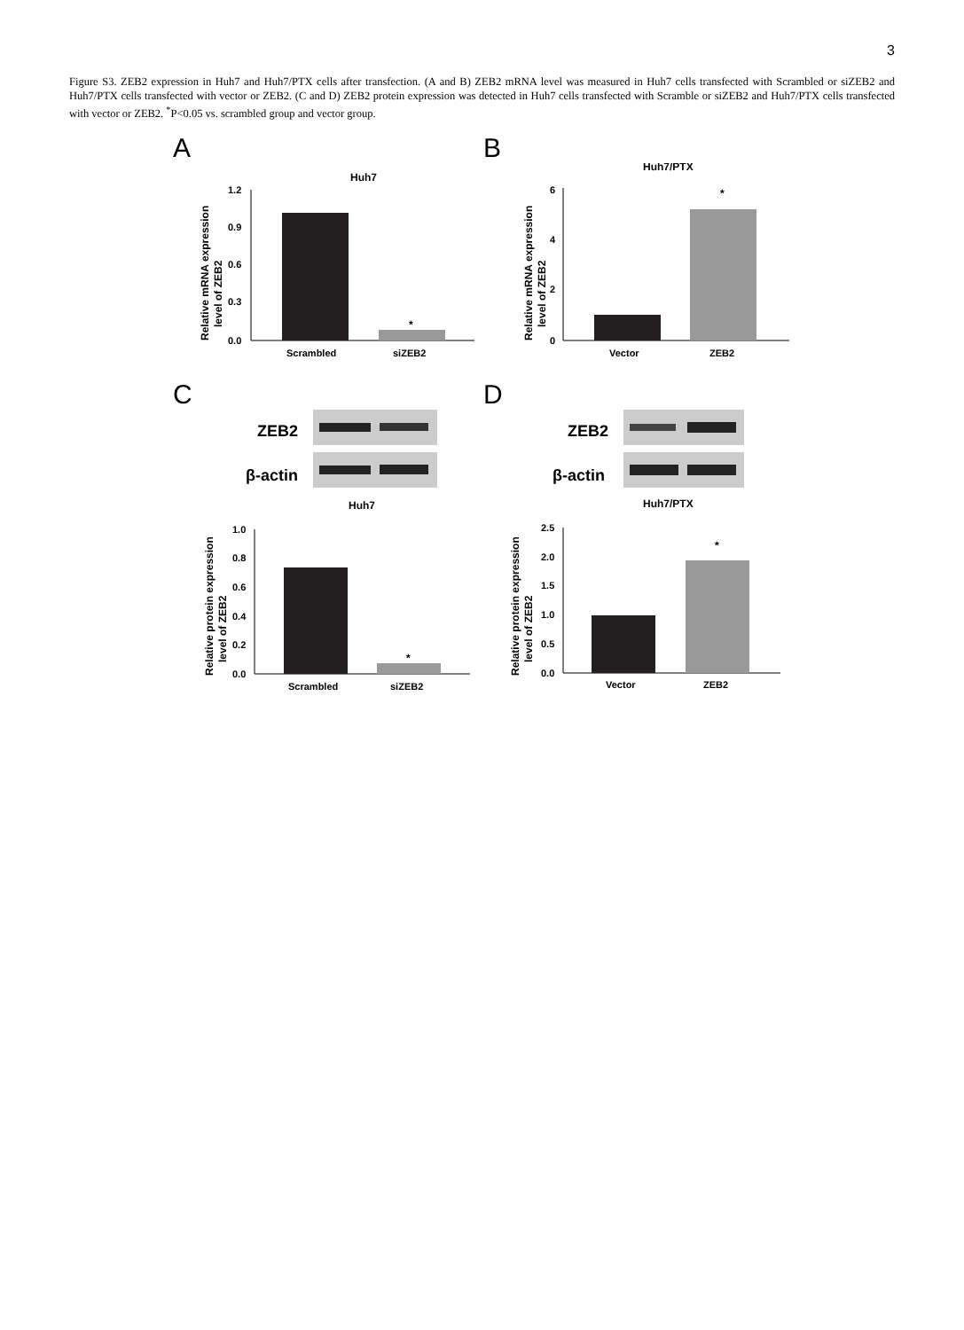3
Figure S3. ZEB2 expression in Huh7 and Huh7/PTX cells after transfection. (A and B) ZEB2 mRNA level was measured in Huh7 cells transfected with Scrambled or siZEB2 and Huh7/PTX cells transfected with vector or ZEB2. (C and D) ZEB2 protein expression was detected in Huh7 cells transfected with Scramble or siZEB2 and Huh7/PTX cells transfected with vector or ZEB2. <sup>*</sup>P<0.05 vs. scrambled group and vector group.
A
Huh7
Relative mRNA expression
level of ZEB2
1.2
0.9
0.6
0.3
0.0
*
Scrambled
siZEB2
B
Huh7/PTX
Relative mRNA expression
level of ZEB2
6
4
2
0
*
Vector
ZEB2
C
ZEB2
β-actin
Huh7
Relative protein expression
level of ZEB2
1.0
0.8
0.6
0.4
0.2
0.0
*
Scrambled
siZEB2
D
ZEB2
β-actin
Huh7/PTX
Relative protein expression
level of ZEB2
2.5
2.0
1.5
1.0
0.5
0.0
*
Vector
ZEB2